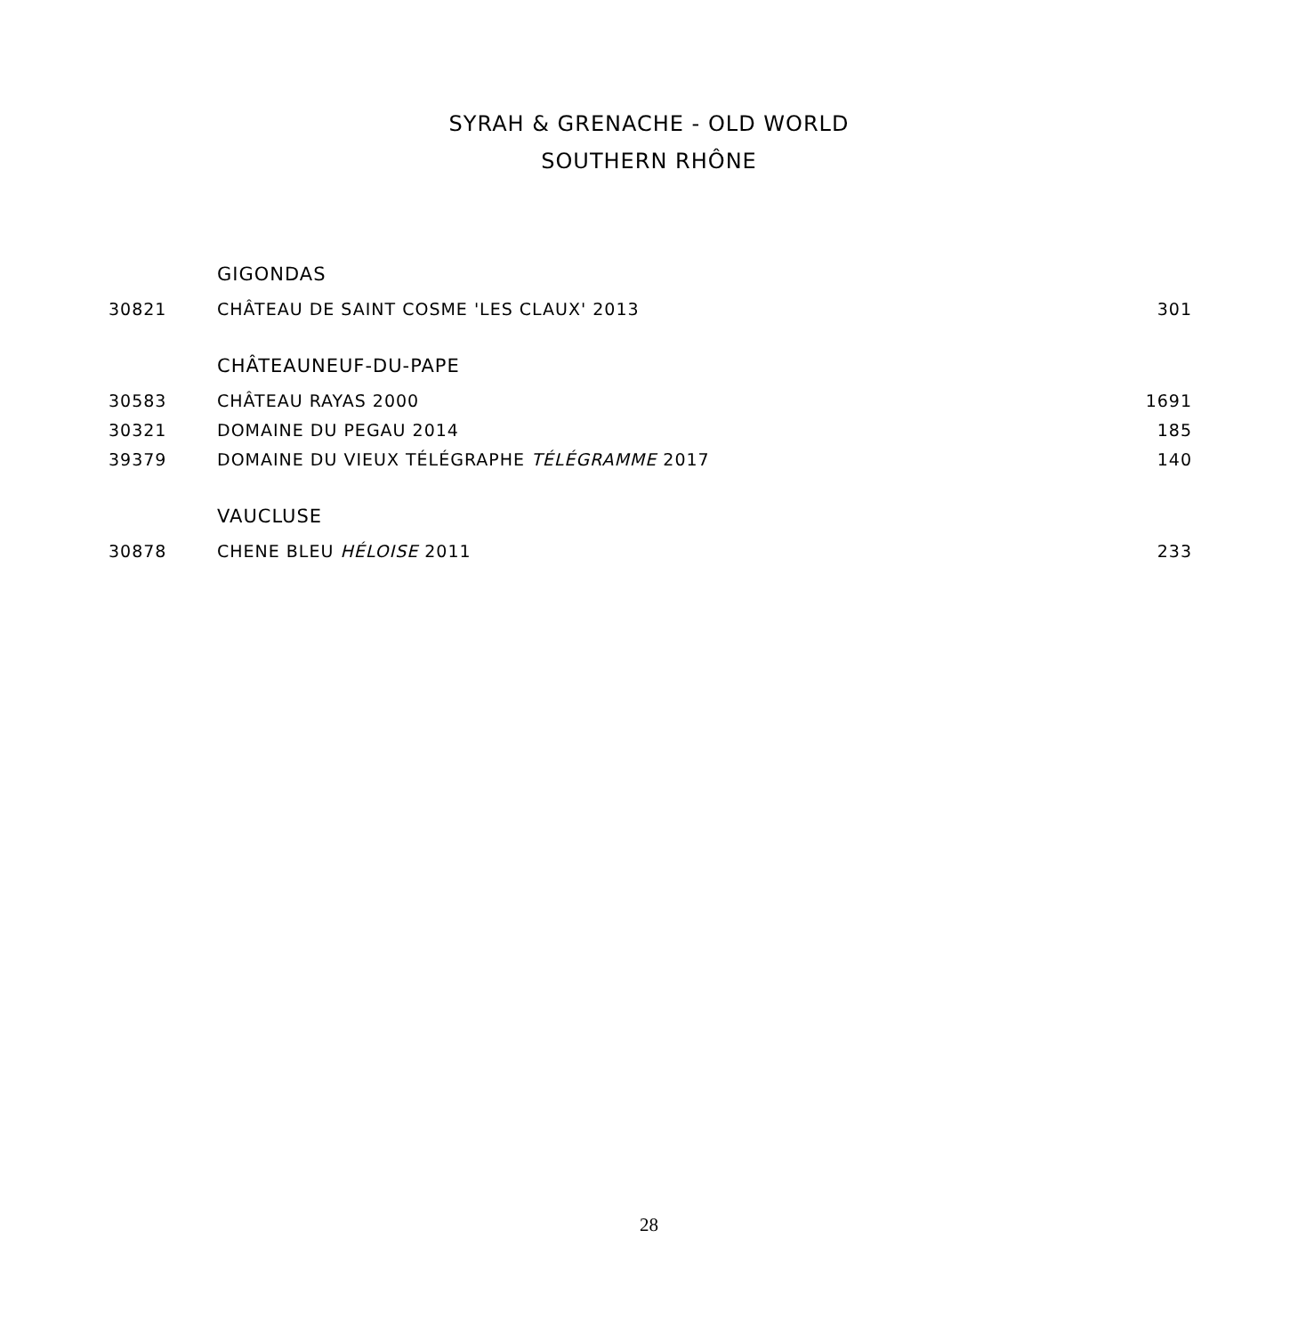SYRAH & GRENACHE - OLD WORLD
SOUTHERN RHÔNE
| | GIGONDAS | |
| 30821 | CHÂTEAU DE SAINT COSME 'LES CLAUX' 2013 | 301 |
| | CHÂTEAUNEUF-DU-PAPE | |
| 30583 | CHÂTEAU RAYAS 2000 | 1691 |
| 30321 | DOMAINE DU PEGAU 2014 | 185 |
| 39379 | DOMAINE DU VIEUX TÉLÉGRAPHE TÉLÉGRAMME 2017 | 140 |
| | VAUCLUSE | |
| 30878 | CHENE BLEU HÉLOISE 2011 | 233 |
28